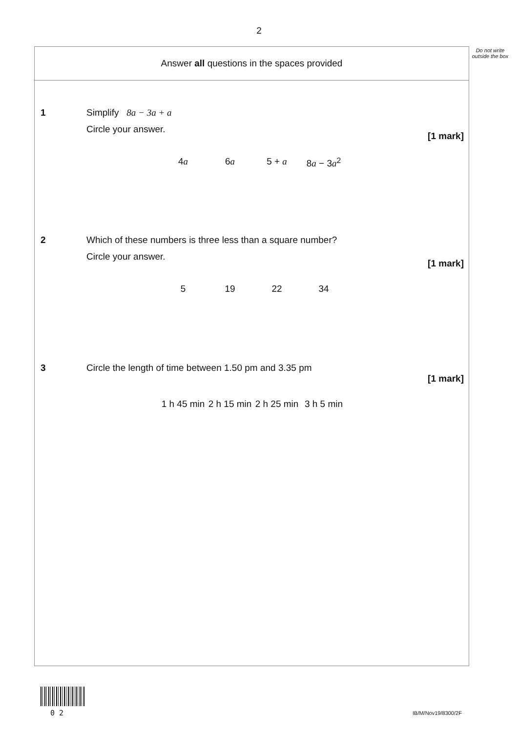2
Do not write outside the box
Answer all questions in the spaces provided
1
Simplify 8a − 3a + a
Circle your answer.
[1 mark]
4a 6a 5 + a 8a − 3a<sup>2</sup>
2
Which of these numbers is three less than a square number?
Circle your answer.
[1 mark]
5 19 22 34
3
Circle the length of time between 1.50 pm and 3.35 pm
[1 mark]
1 h 45 min 2 h 15 min 2 h 25 min 3 h 5 min
0 2 IB/M/Nov19/8300/2F